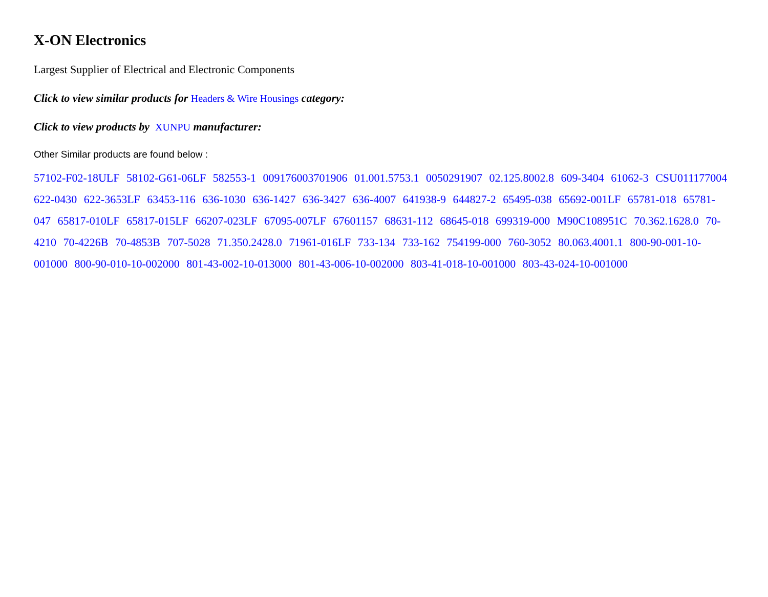X-ON Electronics
Largest Supplier of Electrical and Electronic Components
Click to view similar products for Headers & Wire Housings category:
Click to view products by XUNPU manufacturer:
Other Similar products are found below :
57102-F02-18ULF 58102-G61-06LF 582553-1 009176003701906 01.001.5753.1 0050291907 02.125.8002.8 609-3404 61062-3 CSU011177004 622-0430 622-3653LF 63453-116 636-1030 636-1427 636-3427 636-4007 641938-9 644827-2 65495-038 65692-001LF 65781-018 65781-047 65817-010LF 65817-015LF 66207-023LF 67095-007LF 67601157 68631-112 68645-018 699319-000 M90C108951C 70.362.1628.0 70-4210 70-4226B 70-4853B 707-5028 71.350.2428.0 71961-016LF 733-134 733-162 754199-000 760-3052 80.063.4001.1 800-90-001-10-001000 800-90-010-10-002000 801-43-002-10-013000 801-43-006-10-002000 803-41-018-10-001000 803-43-024-10-001000